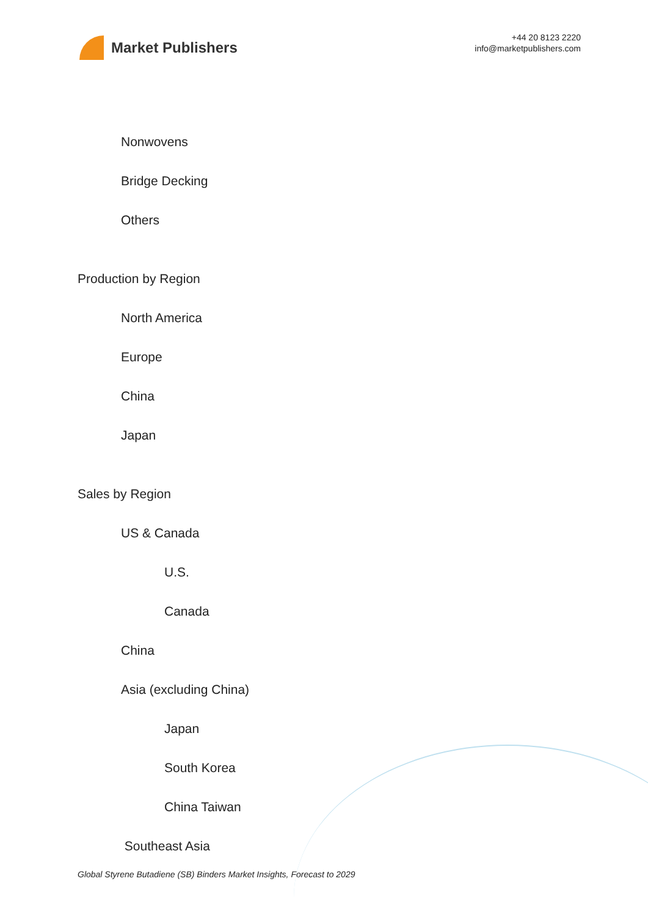Market Publishers
+44 20 8123 2220
info@marketpublishers.com
Nonwovens
Bridge Decking
Others
Production by Region
North America
Europe
China
Japan
Sales by Region
US & Canada
U.S.
Canada
China
Asia (excluding China)
Japan
South Korea
China Taiwan
Southeast Asia
Global Styrene Butadiene (SB) Binders Market Insights, Forecast to 2029